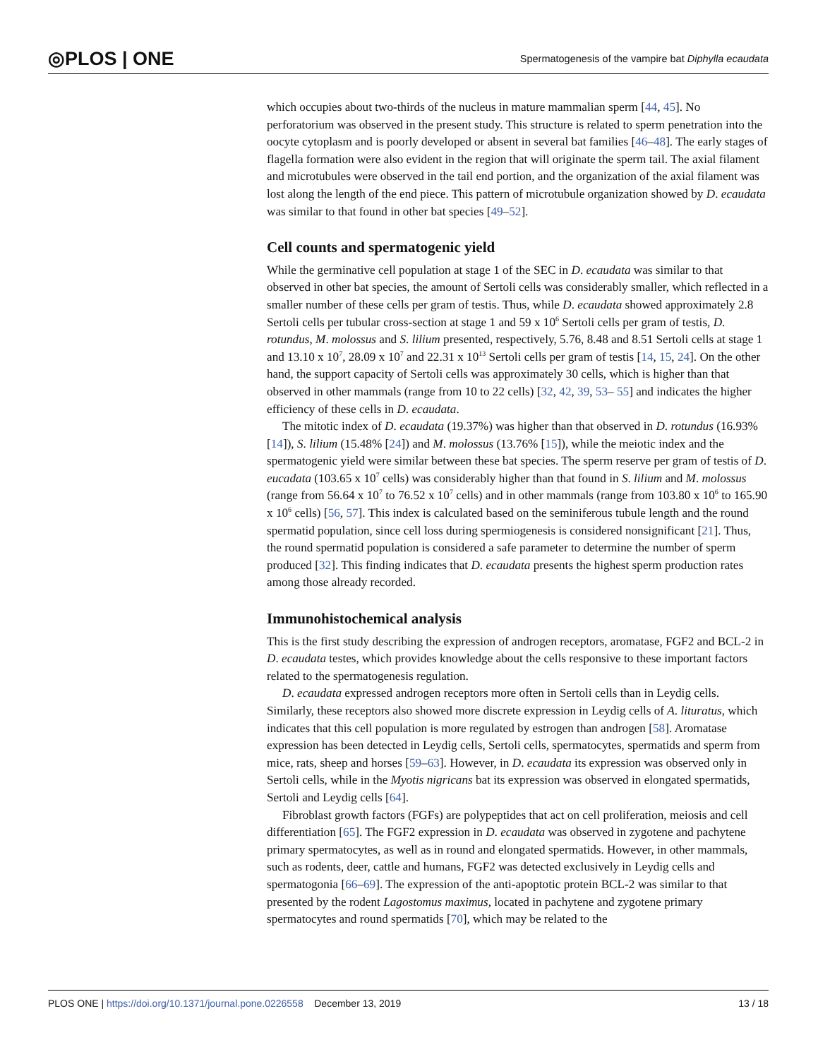◎PLOS | ONE Spermatogenesis of the vampire bat Diphylla ecaudata
which occupies about two-thirds of the nucleus in mature mammalian sperm [44, 45]. No perforatorium was observed in the present study. This structure is related to sperm penetration into the oocyte cytoplasm and is poorly developed or absent in several bat families [46–48]. The early stages of flagella formation were also evident in the region that will originate the sperm tail. The axial filament and microtubules were observed in the tail end portion, and the organization of the axial filament was lost along the length of the end piece. This pattern of microtubule organization showed by D. ecaudata was similar to that found in other bat species [49–52].
Cell counts and spermatogenic yield
While the germinative cell population at stage 1 of the SEC in D. ecaudata was similar to that observed in other bat species, the amount of Sertoli cells was considerably smaller, which reflected in a smaller number of these cells per gram of testis. Thus, while D. ecaudata showed approximately 2.8 Sertoli cells per tubular cross-section at stage 1 and 59 x 10<sup>6</sup> Sertoli cells per gram of testis, D. rotundus, M. molossus and S. lilium presented, respectively, 5.76, 8.48 and 8.51 Sertoli cells at stage 1 and 13.10 x 10<sup>7</sup>, 28.09 x 10<sup>7</sup> and 22.31 x 10<sup>13</sup> Sertoli cells per gram of testis [14, 15, 24]. On the other hand, the support capacity of Sertoli cells was approximately 30 cells, which is higher than that observed in other mammals (range from 10 to 22 cells) [32, 42, 39, 53– 55] and indicates the higher efficiency of these cells in D. ecaudata.
The mitotic index of D. ecaudata (19.37%) was higher than that observed in D. rotundus (16.93% [14]), S. lilium (15.48% [24]) and M. molossus (13.76% [15]), while the meiotic index and the spermatogenic yield were similar between these bat species. The sperm reserve per gram of testis of D. eucadata (103.65 x 10<sup>7</sup> cells) was considerably higher than that found in S. lilium and M. molossus (range from 56.64 x 10<sup>7</sup> to 76.52 x 10<sup>7</sup> cells) and in other mammals (range from 103.80 x 10<sup>6</sup> to 165.90 x 10<sup>6</sup> cells) [56, 57]. This index is calculated based on the seminiferous tubule length and the round spermatid population, since cell loss during spermiogenesis is considered nonsignificant [21]. Thus, the round spermatid population is considered a safe parameter to determine the number of sperm produced [32]. This finding indicates that D. ecaudata presents the highest sperm production rates among those already recorded.
Immunohistochemical analysis
This is the first study describing the expression of androgen receptors, aromatase, FGF2 and BCL-2 in D. ecaudata testes, which provides knowledge about the cells responsive to these important factors related to the spermatogenesis regulation.
D. ecaudata expressed androgen receptors more often in Sertoli cells than in Leydig cells. Similarly, these receptors also showed more discrete expression in Leydig cells of A. lituratus, which indicates that this cell population is more regulated by estrogen than androgen [58]. Aromatase expression has been detected in Leydig cells, Sertoli cells, spermatocytes, spermatids and sperm from mice, rats, sheep and horses [59–63]. However, in D. ecaudata its expression was observed only in Sertoli cells, while in the Myotis nigricans bat its expression was observed in elongated spermatids, Sertoli and Leydig cells [64].
Fibroblast growth factors (FGFs) are polypeptides that act on cell proliferation, meiosis and cell differentiation [65]. The FGF2 expression in D. ecaudata was observed in zygotene and pachytene primary spermatocytes, as well as in round and elongated spermatids. However, in other mammals, such as rodents, deer, cattle and humans, FGF2 was detected exclusively in Leydig cells and spermatogonia [66–69]. The expression of the anti-apoptotic protein BCL-2 was similar to that presented by the rodent Lagostomus maximus, located in pachytene and zygotene primary spermatocytes and round spermatids [70], which may be related to the
PLOS ONE | https://doi.org/10.1371/journal.pone.0226558 December 13, 2019 13 / 18